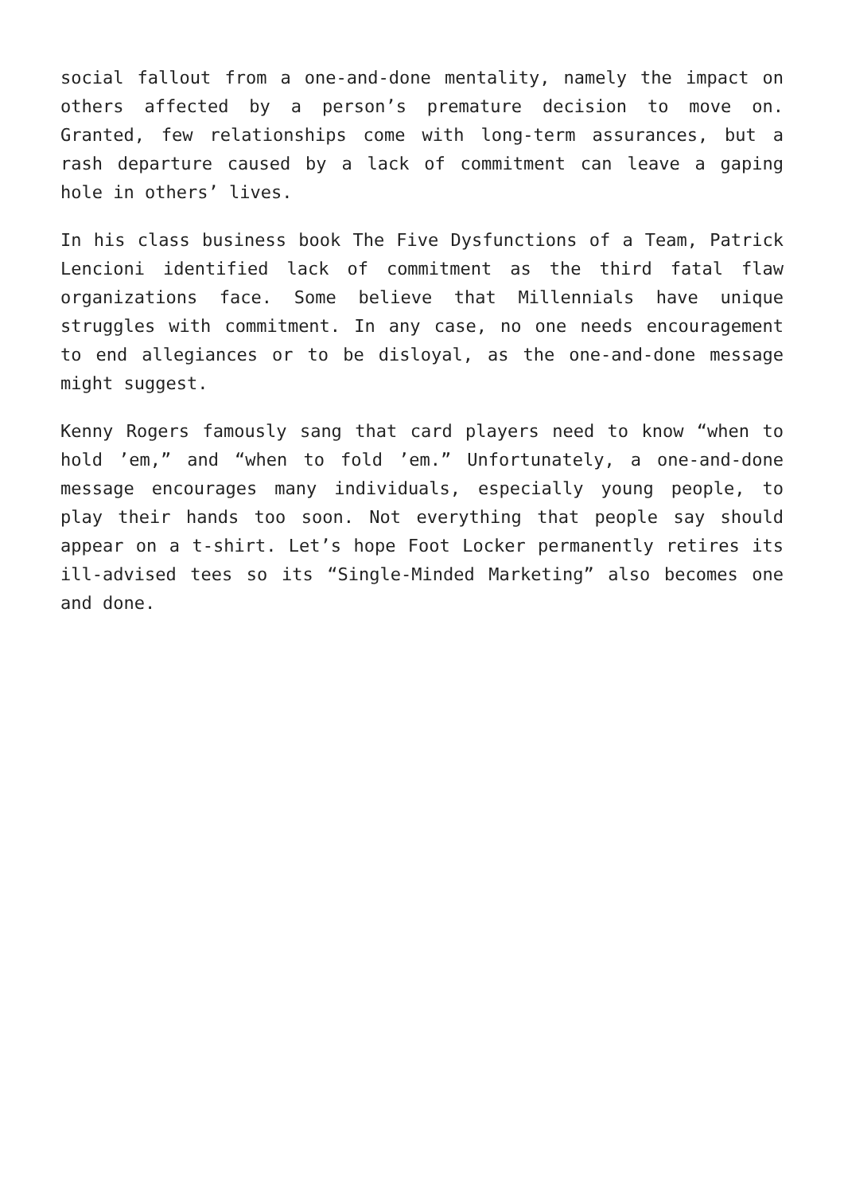social fallout from a one-and-done mentality, namely the impact on others affected by a person’s premature decision to move on. Granted, few relationships come with long-term assurances, but a rash departure caused by a lack of commitment can leave a gaping hole in others’ lives.
In his class business book The Five Dysfunctions of a Team, Patrick Lencioni identified lack of commitment as the third fatal flaw organizations face. Some believe that Millennials have unique struggles with commitment. In any case, no one needs encouragement to end allegiances or to be disloyal, as the one-and-done message might suggest.
Kenny Rogers famously sang that card players need to know “when to hold ’em,” and “when to fold ’em.” Unfortunately, a one-and-done message encourages many individuals, especially young people, to play their hands too soon. Not everything that people say should appear on a t-shirt. Let’s hope Foot Locker permanently retires its ill-advised tees so its “Single-Minded Marketing” also becomes one and done.